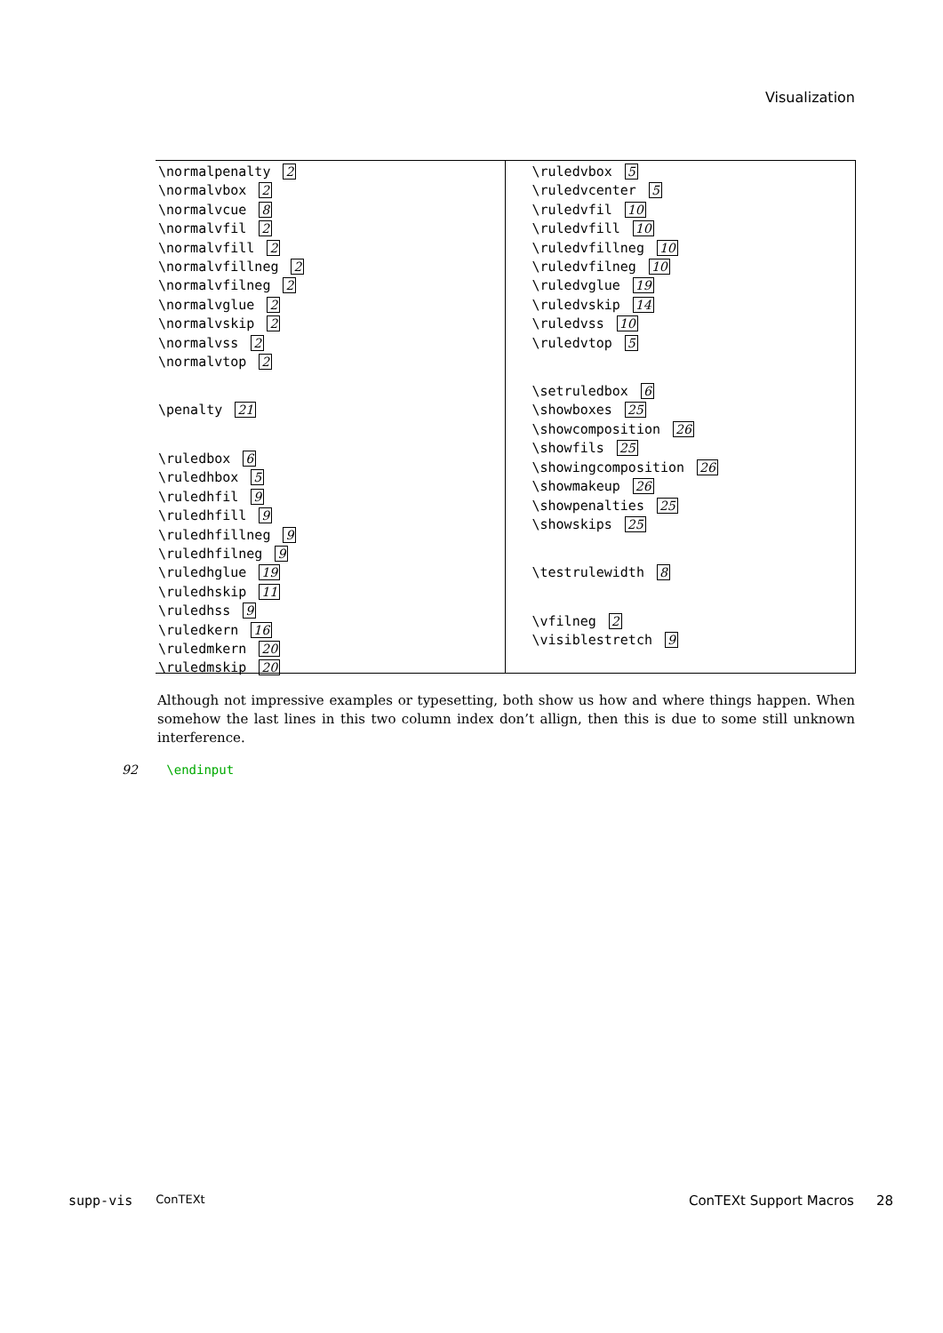Visualization
\normalpenalty 2
\normalvbox 2
\normalvcue 8
\normalvfil 2
\normalvfill 2
\normalvfillneg 2
\normalvfilneg 2
\normalvglue 2
\normalvskip 2
\normalvss 2
\normalvtop 2
\penalty 21
\ruledbox 6
\ruledhbox 5
\ruledhfil 9
\ruledhfill 9
\ruledhfillneg 9
\ruledhfilneg 9
\ruledhglue 19
\ruledhskip 11
\ruledhss 9
\ruledkern 16
\ruledmkern 20
\ruledmskip 20
\ruledvbox 5
\ruledvcenter 5
\ruledvfil 10
\ruledvfill 10
\ruledvfillneg 10
\ruledvfilneg 10
\ruledvglue 19
\ruledvskip 14
\ruledvss 10
\ruledvtop 5
\setruledbox 6
\showboxes 25
\showcomposition 26
\showfils 25
\showingcomposition 26
\showmakeup 26
\showpenalties 25
\showskips 25
\testrulewidth 8
\vfilneg 2
\visiblestretch 9
Although not impressive examples or typesetting, both show us how and where things happen. When somehow the last lines in this two column index don’t allign, then this is due to some still unknown interference.
92 \endinput
supp-vis ConTEXt ConTEXt Support Macros 28